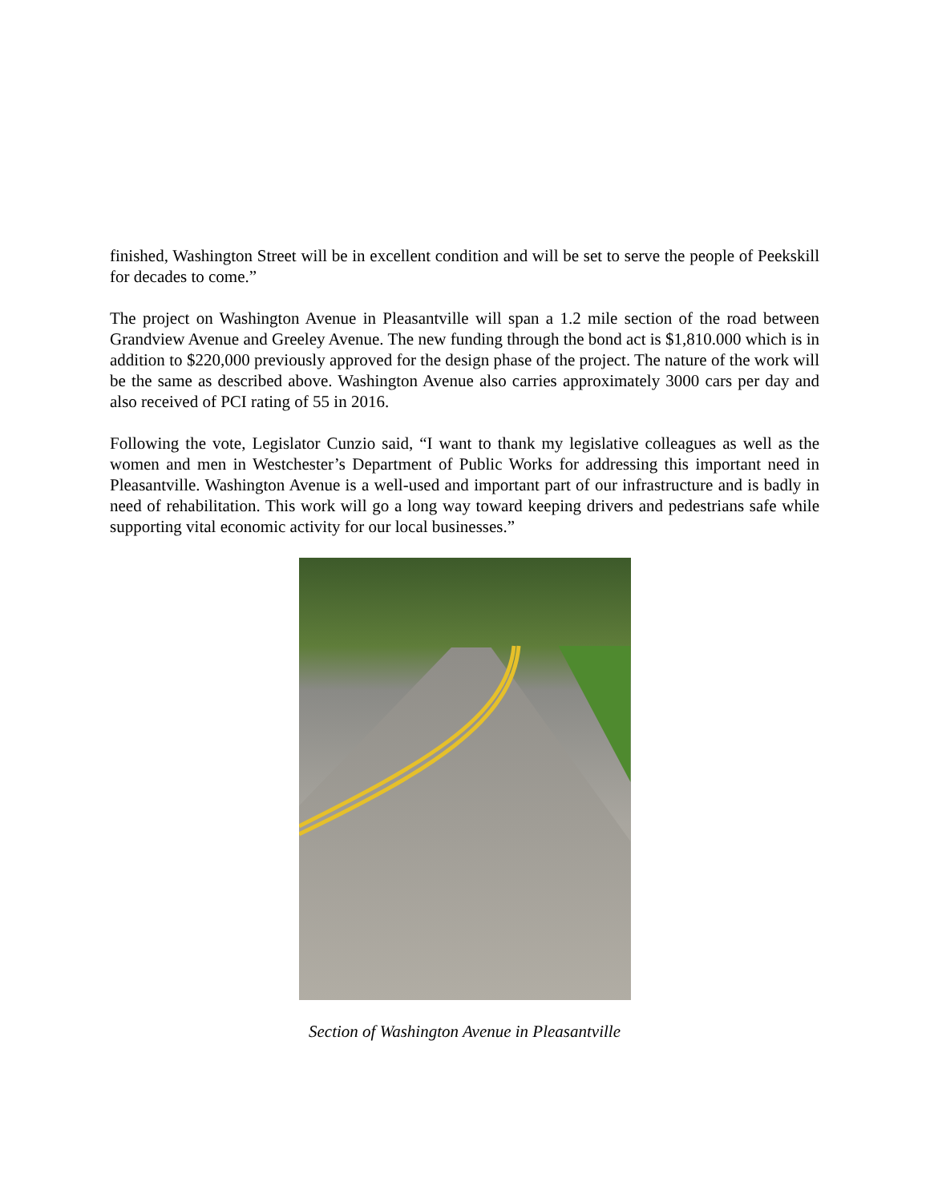finished, Washington Street will be in excellent condition and will be set to serve the people of Peekskill for decades to come.”
The project on Washington Avenue in Pleasantville will span a 1.2 mile section of the road between Grandview Avenue and Greeley Avenue. The new funding through the bond act is $1,810.000 which is in addition to $220,000 previously approved for the design phase of the project. The nature of the work will be the same as described above. Washington Avenue also carries approximately 3000 cars per day and also received of PCI rating of 55 in 2016.
Following the vote, Legislator Cunzio said, “I want to thank my legislative colleagues as well as the women and men in Westchester’s Department of Public Works for addressing this important need in Pleasantville. Washington Avenue is a well-used and important part of our infrastructure and is badly in need of rehabilitation. This work will go a long way toward keeping drivers and pedestrians safe while supporting vital economic activity for our local businesses.”
Section of Washington Avenue in Pleasantville